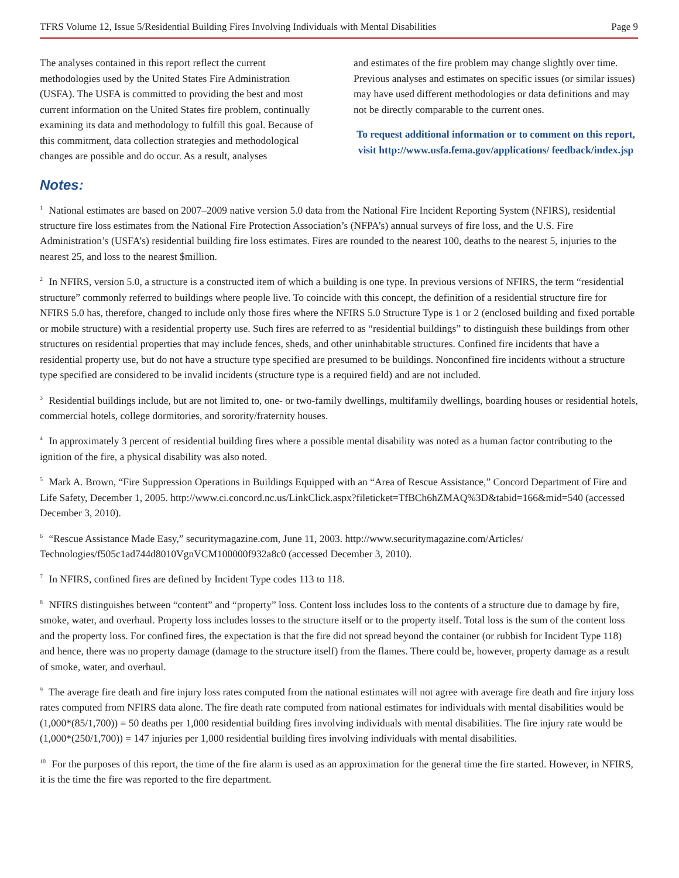TFRS Volume 12, Issue 5/Residential Building Fires Involving Individuals with Mental Disabilities Page 9
The analyses contained in this report reflect the current methodologies used by the United States Fire Administration (USFA). The USFA is committed to providing the best and most current information on the United States fire problem, continually examining its data and methodology to fulfill this goal. Because of this commitment, data collection strategies and methodological changes are possible and do occur. As a result, analyses
and estimates of the fire problem may change slightly over time. Previous analyses and estimates on specific issues (or similar issues) may have used different methodologies or data definitions and may not be directly comparable to the current ones.
To request additional information or to comment on this report, visit http://www.usfa.fema.gov/applications/ feedback/index.jsp
Notes:
<sup>1</sup> National estimates are based on 2007–2009 native version 5.0 data from the National Fire Incident Reporting System (NFIRS), residential structure fire loss estimates from the National Fire Protection Association’s (NFPA’s) annual surveys of fire loss, and the U.S. Fire Administration’s (USFA’s) residential building fire loss estimates. Fires are rounded to the nearest 100, deaths to the nearest 5, injuries to the nearest 25, and loss to the nearest $million.
<sup>2</sup> In NFIRS, version 5.0, a structure is a constructed item of which a building is one type. In previous versions of NFIRS, the term “residential structure” commonly referred to buildings where people live. To coincide with this concept, the definition of a residential structure fire for NFIRS 5.0 has, therefore, changed to include only those fires where the NFIRS 5.0 Structure Type is 1 or 2 (enclosed building and fixed portable or mobile structure) with a residential property use. Such fires are referred to as “residential buildings” to distinguish these buildings from other structures on residential properties that may include fences, sheds, and other uninhabitable structures. Confined fire incidents that have a residential property use, but do not have a structure type specified are presumed to be buildings. Nonconfined fire incidents without a structure type specified are considered to be invalid incidents (structure type is a required field) and are not included.
<sup>3</sup> Residential buildings include, but are not limited to, one- or two-family dwellings, multifamily dwellings, boarding houses or residential hotels, commercial hotels, college dormitories, and sorority/fraternity houses.
<sup>4</sup> In approximately 3 percent of residential building fires where a possible mental disability was noted as a human factor contributing to the ignition of the fire, a physical disability was also noted.
<sup>5</sup> Mark A. Brown, “Fire Suppression Operations in Buildings Equipped with an “Area of Rescue Assistance,” Concord Department of Fire and Life Safety, December 1, 2005. http://www.ci.concord.nc.us/LinkClick.aspx?fileticket=TfBCh6hZMAQ%3D&tabid=166&mid=540 (accessed December 3, 2010).
<sup>6</sup> “Rescue Assistance Made Easy,” securitymagazine.com, June 11, 2003. http://www.securitymagazine.com/Articles/ Technologies/f505c1ad744d8010VgnVCM100000f932a8c0 (accessed December 3, 2010).
<sup>7</sup> In NFIRS, confined fires are defined by Incident Type codes 113 to 118.
<sup>8</sup> NFIRS distinguishes between “content” and “property” loss. Content loss includes loss to the contents of a structure due to damage by fire, smoke, water, and overhaul. Property loss includes losses to the structure itself or to the property itself. Total loss is the sum of the content loss and the property loss. For confined fires, the expectation is that the fire did not spread beyond the container (or rubbish for Incident Type 118) and hence, there was no property damage (damage to the structure itself) from the flames. There could be, however, property damage as a result of smoke, water, and overhaul.
<sup>9</sup> The average fire death and fire injury loss rates computed from the national estimates will not agree with average fire death and fire injury loss rates computed from NFIRS data alone. The fire death rate computed from national estimates for individuals with mental disabilities would be (1,000*(85/1,700)) = 50 deaths per 1,000 residential building fires involving individuals with mental disabilities. The fire injury rate would be (1,000*(250/1,700)) = 147 injuries per 1,000 residential building fires involving individuals with mental disabilities.
<sup>10</sup> For the purposes of this report, the time of the fire alarm is used as an approximation for the general time the fire started. However, in NFIRS, it is the time the fire was reported to the fire department.